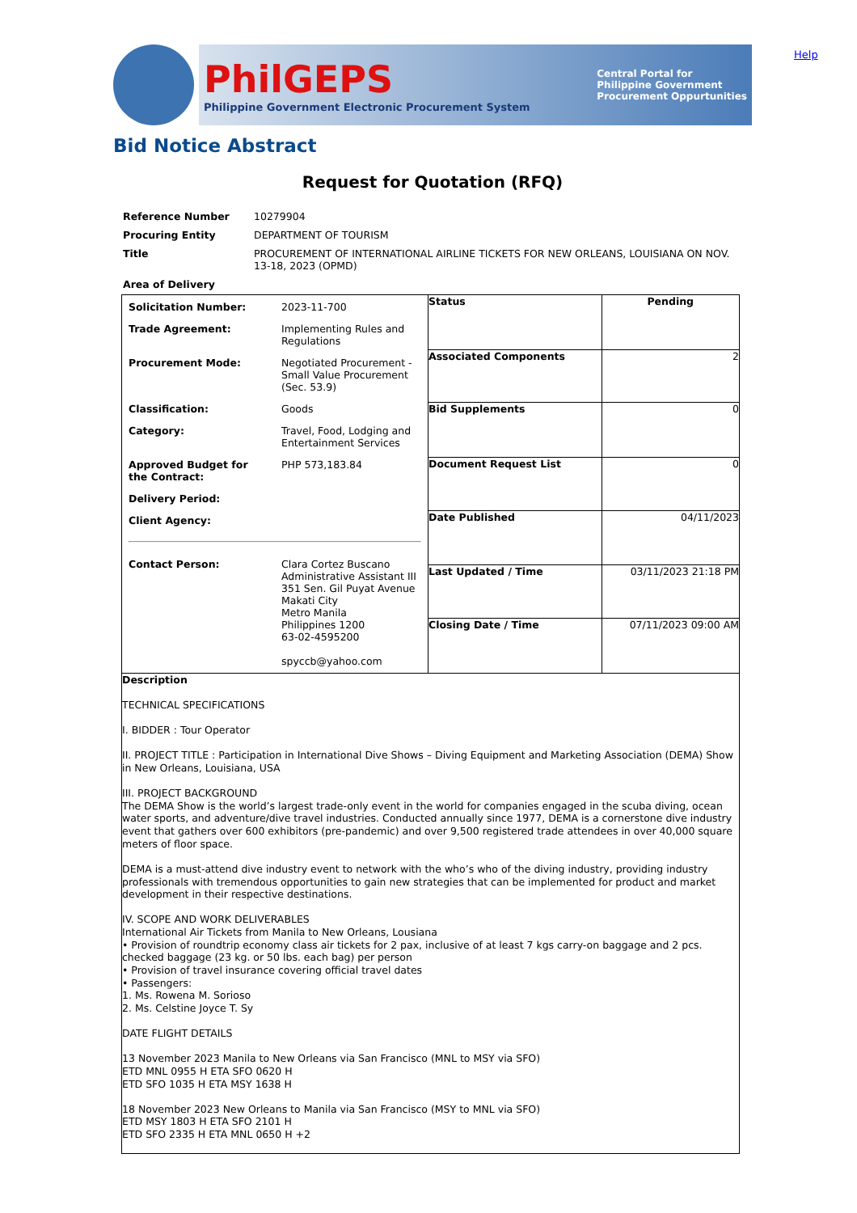Help
PhilGEPS
Philippine Government Electronic Procurement System
Central Portal for
Philippine Government
Procurement Oppurtunities
Bid Notice Abstract
Request for Quotation (RFQ)
| Reference Number | 10279904 |
| Procuring Entity | DEPARTMENT OF TOURISM |
| Title | PROCUREMENT OF INTERNATIONAL AIRLINE TICKETS FOR NEW ORLEANS, LOUISIANA ON NOV. 13-18, 2023 (OPMD) |
| Area of Delivery | |
| / Solicitation Number: / 2023-11-700 / / Trade Agreement: / Implementing Rules and Regulations / / Procurement Mode: / Negotiated Procurement - Small Value Procurement (Sec. 53.9) / / Classification: / Goods / / Category: / Travel, Food, Lodging and Entertainment Services / / Approved Budget for the Contract: / PHP 573,183.84 / / Delivery Period: / / / Client Agency: / / / Contact Person: / Clara Cortez Buscano Administrative Assistant III 351 Sen. Gil Puyat Avenue Makati City Metro Manila Philippines 1200 63-02-4595200 spyccb@yahoo.com / | Status | Pending |
| | Associated Components | 2 |
| | Bid Supplements | 0 |
| | Document Request List | 0 |
| | Date Published | 04/11/2023 |
| | Last Updated / Time | 03/11/2023 21:18 PM |
| | Closing Date / Time | 07/11/2023 09:00 AM |
| Description TECHNICAL SPECIFICATIONS I. BIDDER : Tour Operator II. PROJECT TITLE : Participation in International Dive Shows – Diving Equipment and Marketing Association (DEMA) Show in New Orleans, Louisiana, USA III. PROJECT BACKGROUND The DEMA Show is the world’s largest trade-only event in the world for companies engaged in the scuba diving, ocean water sports, and adventure/dive travel industries. Conducted annually since 1977, DEMA is a cornerstone dive industry event that gathers over 600 exhibitors (pre-pandemic) and over 9,500 registered trade attendees in over 40,000 square meters of floor space. DEMA is a must-attend dive industry event to network with the who’s who of the diving industry, providing industry professionals with tremendous opportunities to gain new strategies that can be implemented for product and market development in their respective destinations. IV. SCOPE AND WORK DELIVERABLES International Air Tickets from Manila to New Orleans, Lousiana • Provision of roundtrip economy class air tickets for 2 pax, inclusive of at least 7 kgs carry-on baggage and 2 pcs. checked baggage (23 kg. or 50 lbs. each bag) per person • Provision of travel insurance covering official travel dates • Passengers: 1. Ms. Rowena M. Sorioso 2. Ms. Celstine Joyce T. Sy DATE FLIGHT DETAILS 13 November 2023 Manila to New Orleans via San Francisco (MNL to MSY via SFO) ETD MNL 0955 H ETA SFO 0620 H ETD SFO 1035 H ETA MSY 1638 H 18 November 2023 New Orleans to Manila via San Francisco (MSY to MNL via SFO) ETD MSY 1803 H ETA SFO 2101 H ETD SFO 2335 H ETA MNL 0650 H +2 | | |